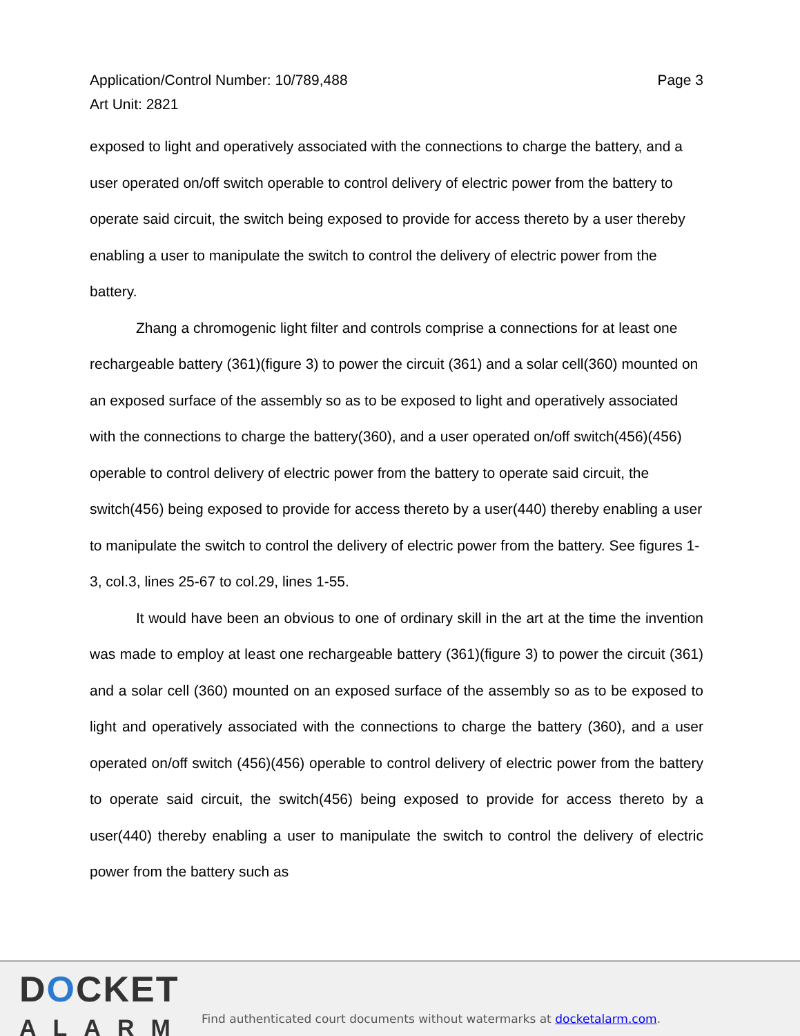Application/Control Number: 10/789,488
Art Unit: 2821
Page 3
exposed to light and operatively associated with the connections to charge the battery, and a user operated on/off switch operable to control delivery of electric power from the battery to operate said circuit, the switch being exposed to provide for access thereto by a user thereby enabling a user to manipulate the switch to control the delivery of electric power from the battery.
Zhang a chromogenic light filter and controls comprise a connections for at least one rechargeable battery (361)(figure 3) to power the circuit (361) and a solar cell(360) mounted on an exposed surface of the assembly so as to be exposed to light and operatively associated with the connections to charge the battery(360), and a user operated on/off switch(456)(456) operable to control delivery of electric power from the battery to operate said circuit, the switch(456) being exposed to provide for access thereto by a user(440) thereby enabling a user to manipulate the switch to control the delivery of electric power from the battery. See figures 1-3, col.3, lines 25-67 to col.29, lines 1-55.
It would have been an obvious to one of ordinary skill in the art at the time the invention was made to employ at least one rechargeable battery (361)(figure 3) to power the circuit (361) and a solar cell (360) mounted on an exposed surface of the assembly so as to be exposed to light and operatively associated with the connections to charge the battery (360), and a user operated on/off switch (456)(456) operable to control delivery of electric power from the battery to operate said circuit, the switch(456) being exposed to provide for access thereto by a user(440) thereby enabling a user to manipulate the switch to control the delivery of electric power from the battery such as
DOCKET
ALARM
Find authenticated court documents without watermarks at docketalarm.com.